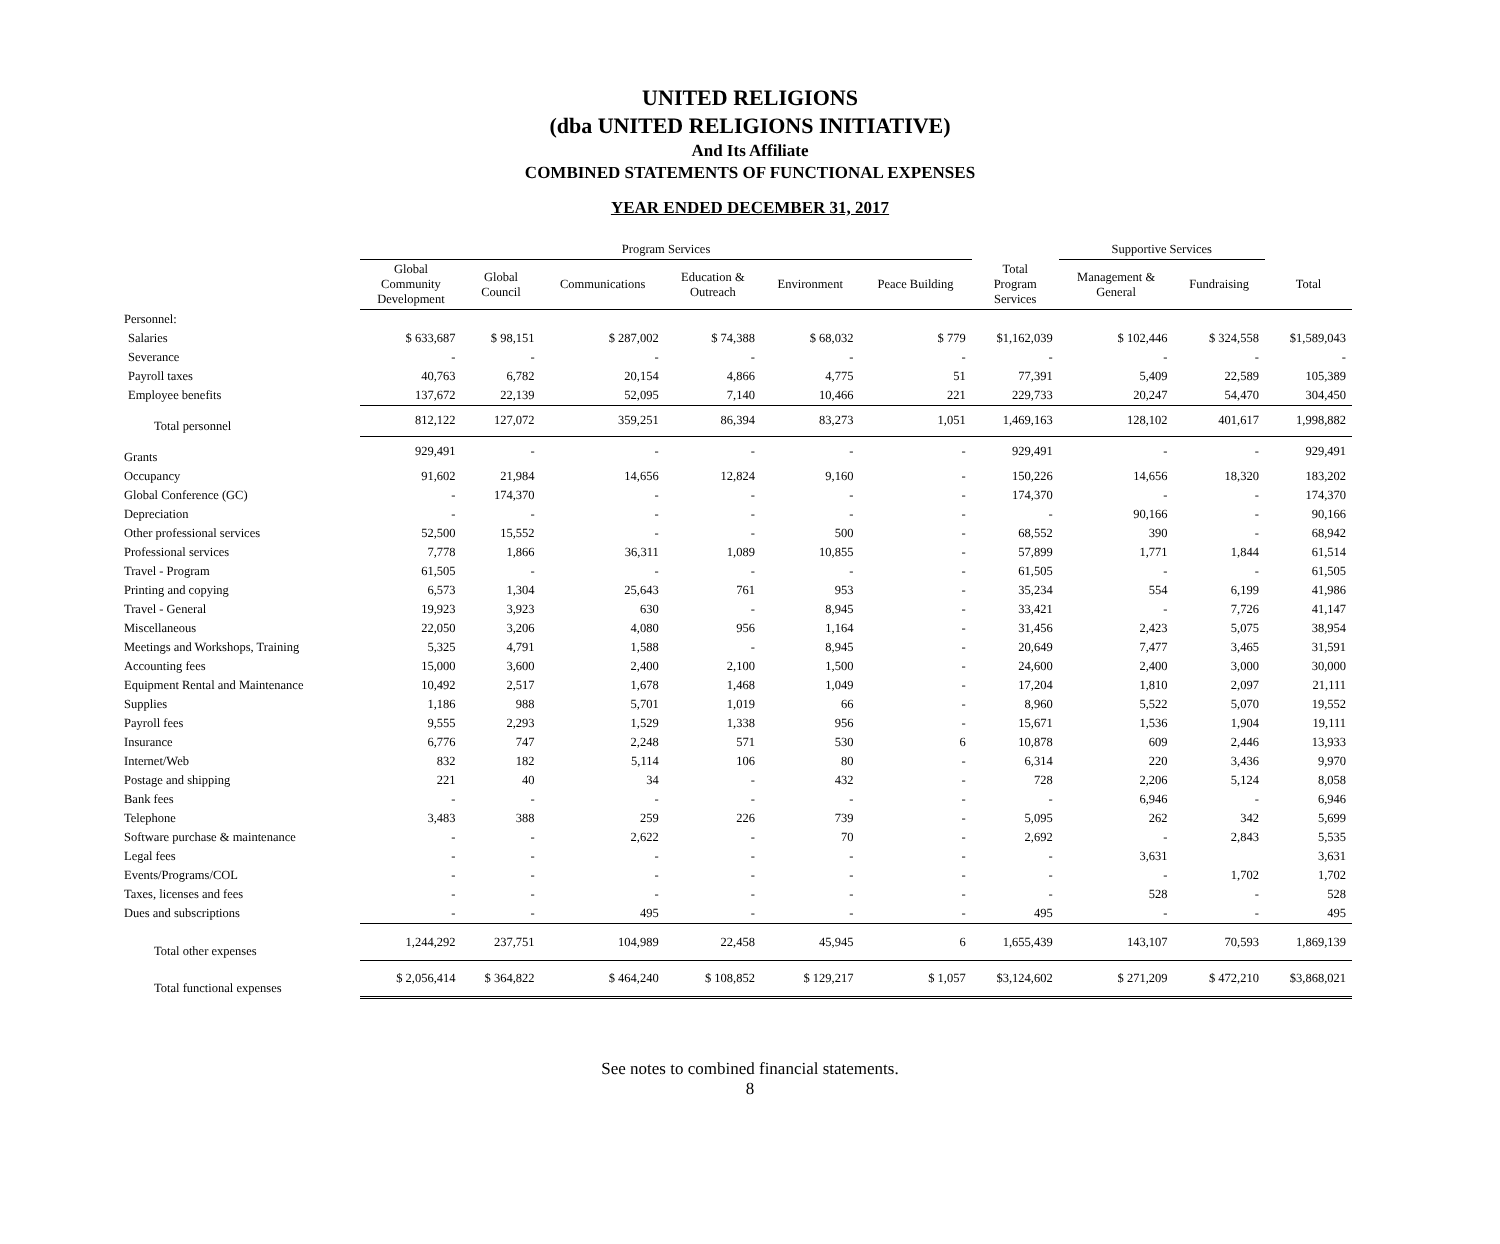UNITED RELIGIONS
(dba UNITED RELIGIONS INITIATIVE)
And Its Affiliate
COMBINED STATEMENTS OF FUNCTIONAL EXPENSES
YEAR ENDED DECEMBER 31, 2017
| | Program Services | | | | | | | Supportive Services | | |
| | Global Community Development | Global Council | Communications | Education & Outreach | Environment | Peace Building | Total Program Services | Management & General | Fundraising | Total |
| Personnel: | | | | | | | | | | |
| Salaries | $ 633,687 | $ 98,151 | $ 287,002 | $ 74,388 | $ 68,032 | $ 779 | $1,162,039 | $ 102,446 | $ 324,558 | $1,589,043 |
| Severance | - | - | - | - | - | - | - | - | - | - |
| Payroll taxes | 40,763 | 6,782 | 20,154 | 4,866 | 4,775 | 51 | 77,391 | 5,409 | 22,589 | 105,389 |
| Employee benefits | 137,672 | 22,139 | 52,095 | 7,140 | 10,466 | 221 | 229,733 | 20,247 | 54,470 | 304,450 |
| Total personnel | 812,122 | 127,072 | 359,251 | 86,394 | 83,273 | 1,051 | 1,469,163 | 128,102 | 401,617 | 1,998,882 |
| Grants | 929,491 | - | - | - | - | - | 929,491 | - | - | 929,491 |
| Occupancy | 91,602 | 21,984 | 14,656 | 12,824 | 9,160 | - | 150,226 | 14,656 | 18,320 | 183,202 |
| Global Conference (GC) | - | 174,370 | - | - | - | - | 174,370 | - | - | 174,370 |
| Depreciation | - | - | - | - | - | - | - | 90,166 | - | 90,166 |
| Other professional services | 52,500 | 15,552 | - | - | 500 | - | 68,552 | 390 | - | 68,942 |
| Professional services | 7,778 | 1,866 | 36,311 | 1,089 | 10,855 | - | 57,899 | 1,771 | 1,844 | 61,514 |
| Travel - Program | 61,505 | - | - | - | - | - | 61,505 | - | - | 61,505 |
| Printing and copying | 6,573 | 1,304 | 25,643 | 761 | 953 | - | 35,234 | 554 | 6,199 | 41,986 |
| Travel - General | 19,923 | 3,923 | 630 | - | 8,945 | - | 33,421 | - | 7,726 | 41,147 |
| Miscellaneous | 22,050 | 3,206 | 4,080 | 956 | 1,164 | - | 31,456 | 2,423 | 5,075 | 38,954 |
| Meetings and Workshops, Training | 5,325 | 4,791 | 1,588 | - | 8,945 | - | 20,649 | 7,477 | 3,465 | 31,591 |
| Accounting fees | 15,000 | 3,600 | 2,400 | 2,100 | 1,500 | - | 24,600 | 2,400 | 3,000 | 30,000 |
| Equipment Rental and Maintenance | 10,492 | 2,517 | 1,678 | 1,468 | 1,049 | - | 17,204 | 1,810 | 2,097 | 21,111 |
| Supplies | 1,186 | 988 | 5,701 | 1,019 | 66 | - | 8,960 | 5,522 | 5,070 | 19,552 |
| Payroll fees | 9,555 | 2,293 | 1,529 | 1,338 | 956 | - | 15,671 | 1,536 | 1,904 | 19,111 |
| Insurance | 6,776 | 747 | 2,248 | 571 | 530 | 6 | 10,878 | 609 | 2,446 | 13,933 |
| Internet/Web | 832 | 182 | 5,114 | 106 | 80 | - | 6,314 | 220 | 3,436 | 9,970 |
| Postage and shipping | 221 | 40 | 34 | - | 432 | - | 728 | 2,206 | 5,124 | 8,058 |
| Bank fees | - | - | - | - | - | - | - | 6,946 | - | 6,946 |
| Telephone | 3,483 | 388 | 259 | 226 | 739 | - | 5,095 | 262 | 342 | 5,699 |
| Software purchase & maintenance | - | - | 2,622 | - | 70 | - | 2,692 | - | 2,843 | 5,535 |
| Legal fees | - | - | - | - | - | - | - | 3,631 | | 3,631 |
| Events/Programs/COL | - | - | - | - | - | - | - | - | 1,702 | 1,702 |
| Taxes, licenses and fees | - | - | - | - | - | - | - | 528 | - | 528 |
| Dues and subscriptions | - | - | 495 | - | - | - | 495 | - | - | 495 |
| Total other expenses | 1,244,292 | 237,751 | 104,989 | 22,458 | 45,945 | 6 | 1,655,439 | 143,107 | 70,593 | 1,869,139 |
| Total functional expenses | $ 2,056,414 | $ 364,822 | $ 464,240 | $ 108,852 | $ 129,217 | $ 1,057 | $3,124,602 | $ 271,209 | $ 472,210 | $3,868,021 |
See notes to combined financial statements.
8